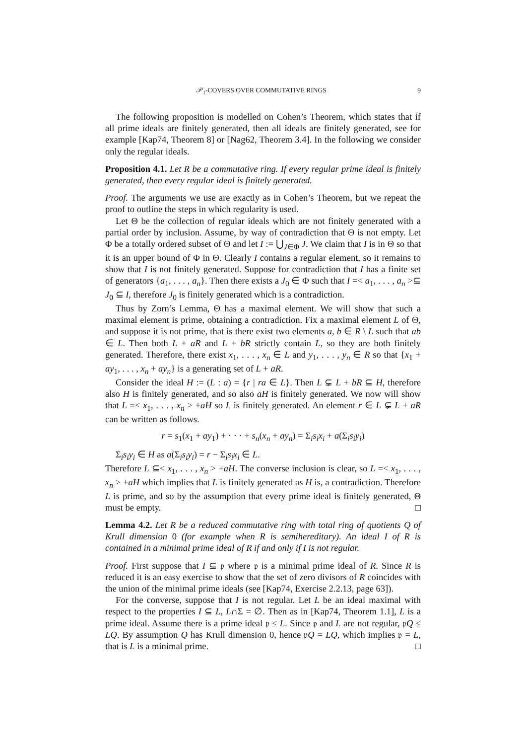𝒫<sub>1</sub>-COVERS OVER COMMUTATIVE RINGS 9
The following proposition is modelled on Cohen’s Theorem, which states that if all prime ideals are finitely generated, then all ideals are finitely generated, see for example [Kap74, Theorem 8] or [Nag62, Theorem 3.4]. In the following we consider only the regular ideals.
Proposition 4.1. Let R be a commutative ring. If every regular prime ideal is finitely generated, then every regular ideal is finitely generated.
Proof. The arguments we use are exactly as in Cohen’s Theorem, but we repeat the proof to outline the steps in which regularity is used.
Let Θ be the collection of regular ideals which are not finitely generated with a partial order by inclusion. Assume, by way of contradiction that Θ is not empty. Let Φ be a totally ordered subset of Θ and let I := ⋃<sub>J∈Φ</sub> J. We claim that I is in Θ so that it is an upper bound of Φ in Θ. Clearly I contains a regular element, so it remains to show that I is not finitely generated. Suppose for contradiction that I has a finite set of generators {a<sub>1</sub>, . . . , a<sub>n</sub>}. Then there exists a J<sub>0</sub> ∈ Φ such that I =< a<sub>1</sub>, . . . , a<sub>n</sub> >⊆ J<sub>0</sub> ⊆ I, therefore J<sub>0</sub> is finitely generated which is a contradiction.
Thus by Zorn’s Lemma, Θ has a maximal element. We will show that such a maximal element is prime, obtaining a contradiction. Fix a maximal element L of Θ, and suppose it is not prime, that is there exist two elements a, b ∈ R \ L such that ab ∈ L. Then both L + aR and L + bR strictly contain L, so they are both finitely generated. Therefore, there exist x<sub>1</sub>, . . . , x<sub>n</sub> ∈ L and y<sub>1</sub>, . . . , y<sub>n</sub> ∈ R so that {x<sub>1</sub> + ay<sub>1</sub>, . . . , x<sub>n</sub> + ay<sub>n</sub>} is a generating set of L + aR.
Consider the ideal H := (L : a) = {r | ra ∈ L}. Then L ⊊ L + bR ⊆ H, therefore also H is finitely generated, and so also aH is finitely generated. We now will show that L =< x<sub>1</sub>, . . . , x<sub>n</sub> > +aH so L is finitely generated. An element r ∈ L ⊊ L + aR can be written as follows.
r = s<sub>1</sub>(x<sub>1</sub> + ay<sub>1</sub>) + · · · + s<sub>n</sub>(x<sub>n</sub> + ay<sub>n</sub>) = Σ<sub>i</sub>s<sub>i</sub>x<sub>i</sub> + a(Σ<sub>i</sub>s<sub>i</sub>y<sub>i</sub>)
Σ<sub>i</sub>s<sub>i</sub>y<sub>i</sub> ∈ H as a(Σ<sub>i</sub>s<sub>i</sub>y<sub>i</sub>) = r − Σ<sub>i</sub>s<sub>i</sub>x<sub>i</sub> ∈ L.
Therefore L ⊆< x<sub>1</sub>, . . . , x<sub>n</sub> > +aH. The converse inclusion is clear, so L =< x<sub>1</sub>, . . . , x<sub>n</sub> > +aH which implies that L is finitely generated as H is, a contradiction. Therefore L is prime, and so by the assumption that every prime ideal is finitely generated, Θ must be empty. □
Lemma 4.2. Let R be a reduced commutative ring with total ring of quotients Q of Krull dimension 0 (for example when R is semihereditary). An ideal I of R is contained in a minimal prime ideal of R if and only if I is not regular.
Proof. First suppose that I ⊆ 𝔭 where 𝔭 is a minimal prime ideal of R. Since R is reduced it is an easy exercise to show that the set of zero divisors of R coincides with the union of the minimal prime ideals (see [Kap74, Exercise 2.2.13, page 63]).
For the converse, suppose that I is not regular. Let L be an ideal maximal with respect to the properties I ⊆ L, L∩Σ = ∅. Then as in [Kap74, Theorem 1.1], L is a prime ideal. Assume there is a prime ideal 𝔭 ≤ L. Since 𝔭 and L are not regular, 𝔭Q ≤ LQ. By assumption Q has Krull dimension 0, hence 𝔭Q = LQ, which implies 𝔭 = L, that is L is a minimal prime. □